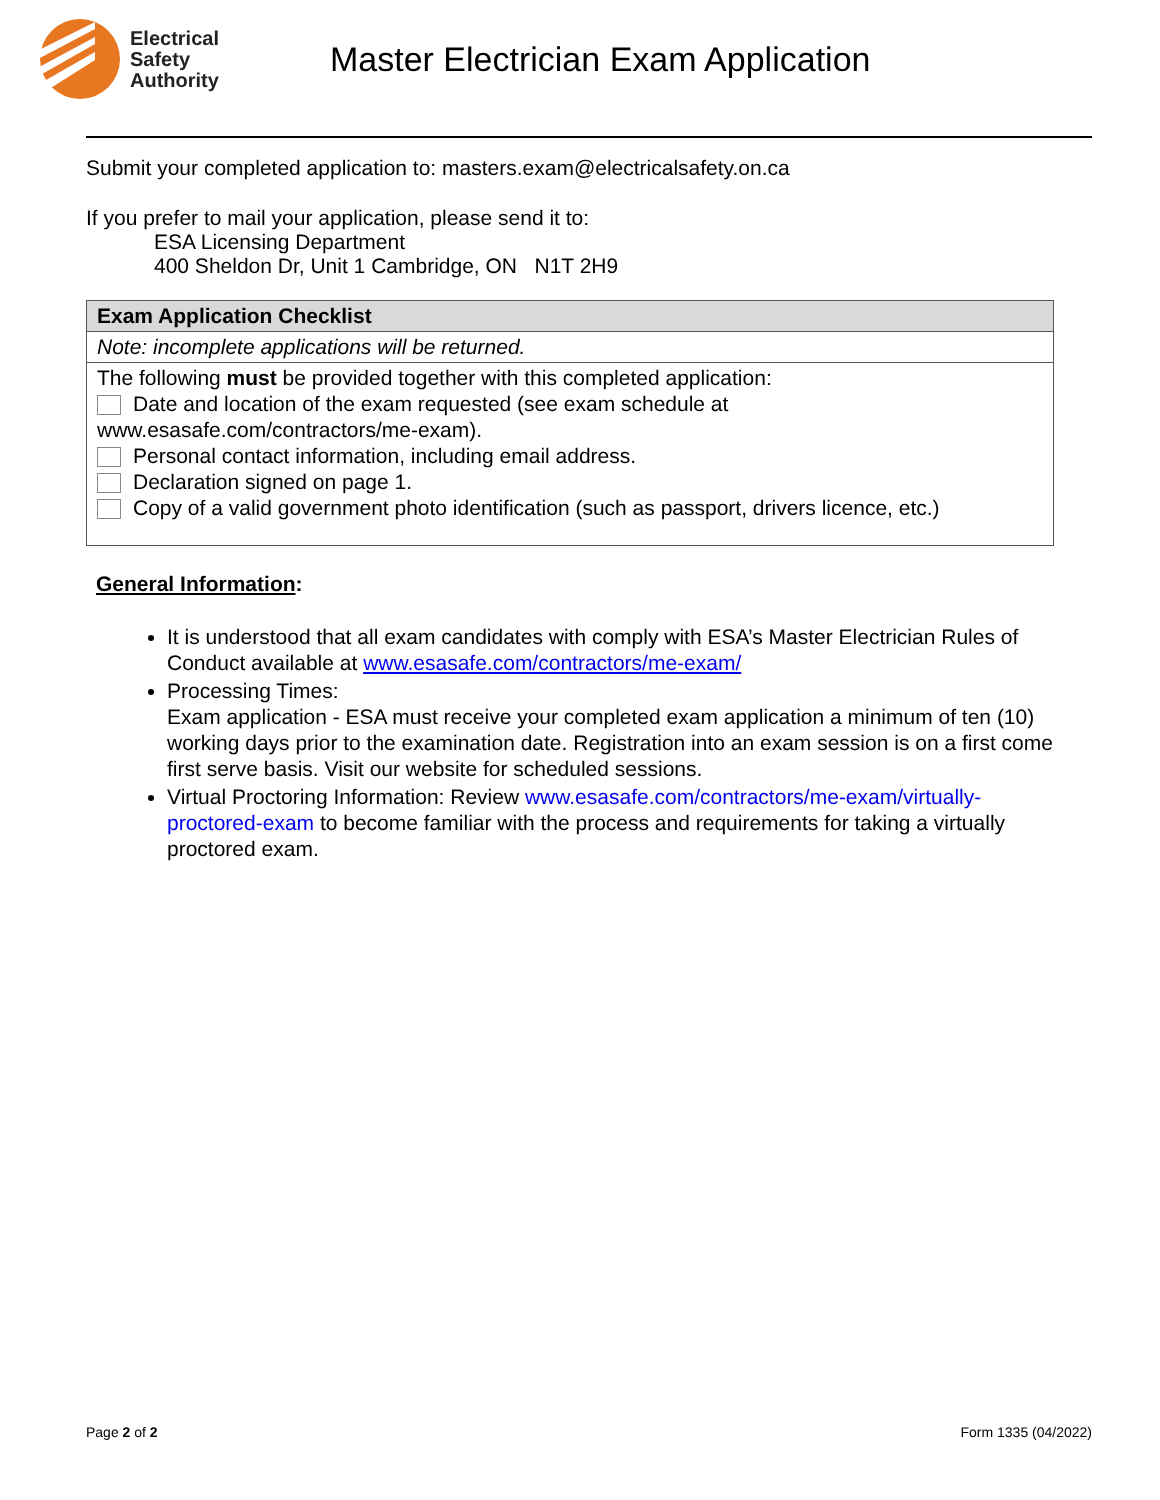Electrical
Safety
Authority
Master Electrician Exam Application
Submit your completed application to: masters.exam@electricalsafety.on.ca
If you prefer to mail your application, please send it to:
ESA Licensing Department
400 Sheldon Dr, Unit 1 Cambridge, ON N1T 2H9
| Exam Application Checklist |
| Note: incomplete applications will be returned. |
| The following must be provided together with this completed application: Date and location of the exam requested (see exam schedule at www.esasafe.com/contractors/me-exam). Personal contact information, including email address. Declaration signed on page 1. Copy of a valid government photo identification (such as passport, drivers licence, etc.) |
General Information:
It is understood that all exam candidates with comply with ESA’s Master Electrician Rules of Conduct available at www.esasafe.com/contractors/me-exam/
Processing Times:
Exam application - ESA must receive your completed exam application a minimum of ten (10) working days prior to the examination date. Registration into an exam session is on a first come first serve basis. Visit our website for scheduled sessions.
Virtual Proctoring Information: Review www.esasafe.com/contractors/me-exam/virtually-proctored-exam to become familiar with the process and requirements for taking a virtually proctored exam.
Page 2 of 2 Form 1335 (04/2022)